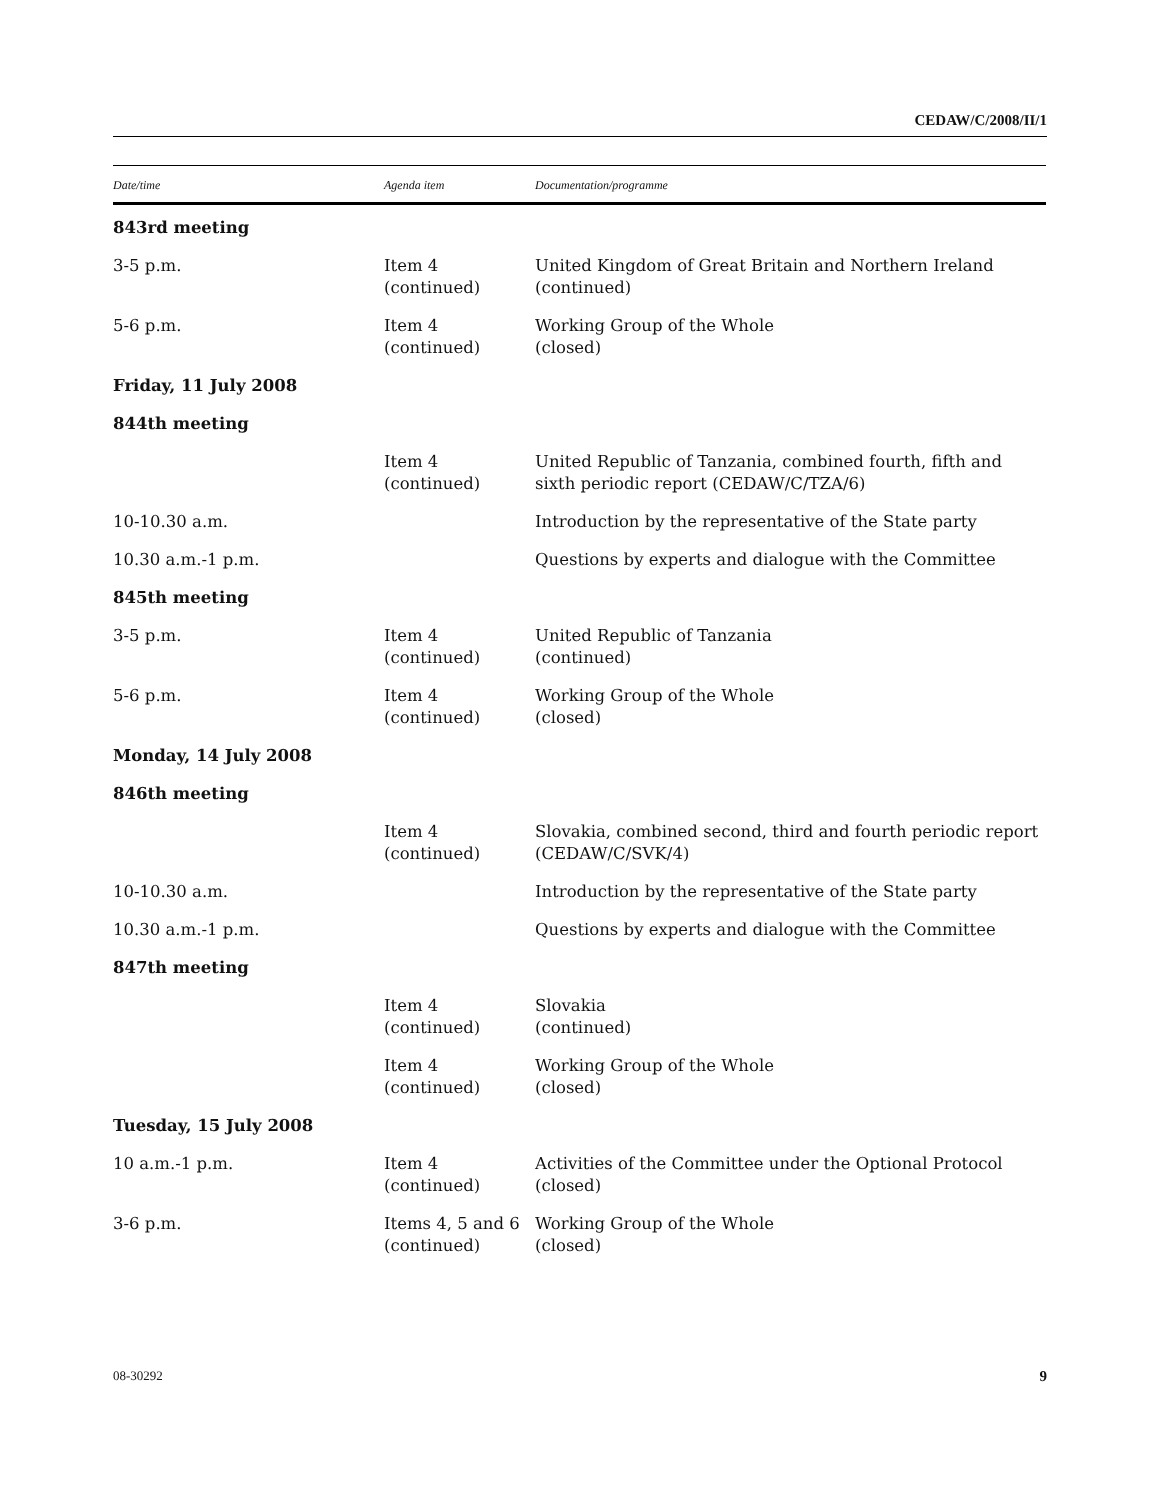CEDAW/C/2008/II/1
| Date/time | Agenda item | Documentation/programme |
| --- | --- | --- |
| 843rd meeting | | |
| 3-5 p.m. | Item 4 (continued) | United Kingdom of Great Britain and Northern Ireland (continued) |
| 5-6 p.m. | Item 4 (continued) | Working Group of the Whole (closed) |
| Friday, 11 July 2008 | | |
| 844th meeting | | |
| | Item 4 (continued) | United Republic of Tanzania, combined fourth, fifth and sixth periodic report (CEDAW/C/TZA/6) |
| 10-10.30 a.m. | | Introduction by the representative of the State party |
| 10.30 a.m.-1 p.m. | | Questions by experts and dialogue with the Committee |
| 845th meeting | | |
| 3-5 p.m. | Item 4 (continued) | United Republic of Tanzania (continued) |
| 5-6 p.m. | Item 4 (continued) | Working Group of the Whole (closed) |
| Monday, 14 July 2008 | | |
| 846th meeting | | |
| | Item 4 (continued) | Slovakia, combined second, third and fourth periodic report (CEDAW/C/SVK/4) |
| 10-10.30 a.m. | | Introduction by the representative of the State party |
| 10.30 a.m.-1 p.m. | | Questions by experts and dialogue with the Committee |
| 847th meeting | | |
| | Item 4 (continued) | Slovakia (continued) |
| | Item 4 (continued) | Working Group of the Whole (closed) |
| Tuesday, 15 July 2008 | | |
| 10 a.m.-1 p.m. | Item 4 (continued) | Activities of the Committee under the Optional Protocol (closed) |
| 3-6 p.m. | Items 4, 5 and 6 (continued) | Working Group of the Whole (closed) |
08-30292 9